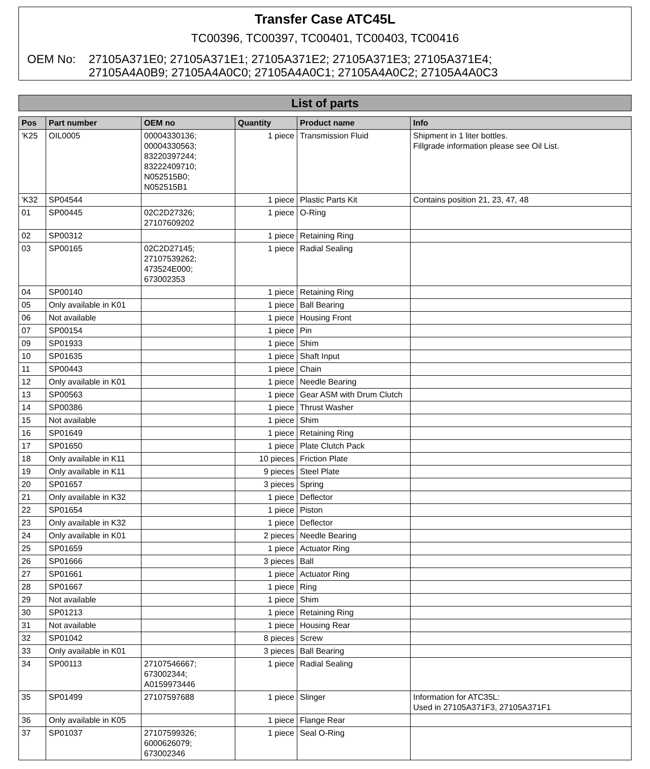Transfer Case ATC45L
TC00396, TC00397, TC00401, TC00403, TC00416
OEM No: 27105A371E0; 27105A371E1; 27105A371E2; 27105A371E3; 27105A371E4;
27105A4A0B9; 27105A4A0C0; 27105A4A0C1; 27105A4A0C2; 27105A4A0C3
List of parts
| Pos | Part number | OEM no | Quantity | Product name | Info |
| --- | --- | --- | --- | --- | --- |
| 'K25 | OIL0005 | 00004330136; 00004330563; 83220397244; 83222409710; N052515B0; N052515B1 | 1 piece | Transmission Fluid | Shipment in 1 liter bottles. Fillgrade information please see Oil List. |
| 'K32 | SP04544 | | 1 piece | Plastic Parts Kit | Contains position 21, 23, 47, 48 |
| 01 | SP00445 | 02C2D27326; 27107609202 | 1 piece | O-Ring | |
| 02 | SP00312 | | 1 piece | Retaining Ring | |
| 03 | SP00165 | 02C2D27145; 27107539262; 473524E000; 673002353 | 1 piece | Radial Sealing | |
| 04 | SP00140 | | 1 piece | Retaining Ring | |
| 05 | Only available in K01 | | 1 piece | Ball Bearing | |
| 06 | Not available | | 1 piece | Housing Front | |
| 07 | SP00154 | | 1 piece | Pin | |
| 09 | SP01933 | | 1 piece | Shim | |
| 10 | SP01635 | | 1 piece | Shaft Input | |
| 11 | SP00443 | | 1 piece | Chain | |
| 12 | Only available in K01 | | 1 piece | Needle Bearing | |
| 13 | SP00563 | | 1 piece | Gear ASM with Drum Clutch | |
| 14 | SP00386 | | 1 piece | Thrust Washer | |
| 15 | Not available | | 1 piece | Shim | |
| 16 | SP01649 | | 1 piece | Retaining Ring | |
| 17 | SP01650 | | 1 piece | Plate Clutch Pack | |
| 18 | Only available in K11 | | 10 pieces | Friction Plate | |
| 19 | Only available in K11 | | 9 pieces | Steel Plate | |
| 20 | SP01657 | | 3 pieces | Spring | |
| 21 | Only available in K32 | | 1 piece | Deflector | |
| 22 | SP01654 | | 1 piece | Piston | |
| 23 | Only available in K32 | | 1 piece | Deflector | |
| 24 | Only available in K01 | | 2 pieces | Needle Bearing | |
| 25 | SP01659 | | 1 piece | Actuator Ring | |
| 26 | SP01666 | | 3 pieces | Ball | |
| 27 | SP01661 | | 1 piece | Actuator Ring | |
| 28 | SP01667 | | 1 piece | Ring | |
| 29 | Not available | | 1 piece | Shim | |
| 30 | SP01213 | | 1 piece | Retaining Ring | |
| 31 | Not available | | 1 piece | Housing Rear | |
| 32 | SP01042 | | 8 pieces | Screw | |
| 33 | Only available in K01 | | 3 pieces | Ball Bearing | |
| 34 | SP00113 | 27107546667; 673002344; A0159973446 | 1 piece | Radial Sealing | |
| 35 | SP01499 | 27107597688 | 1 piece | Slinger | Information for ATC35L: Used in 27105A371F3, 27105A371F1 |
| 36 | Only available in K05 | | 1 piece | Flange Rear | |
| 37 | SP01037 | 27107599326; 6000626079; 673002346 | 1 piece | Seal O-Ring | |